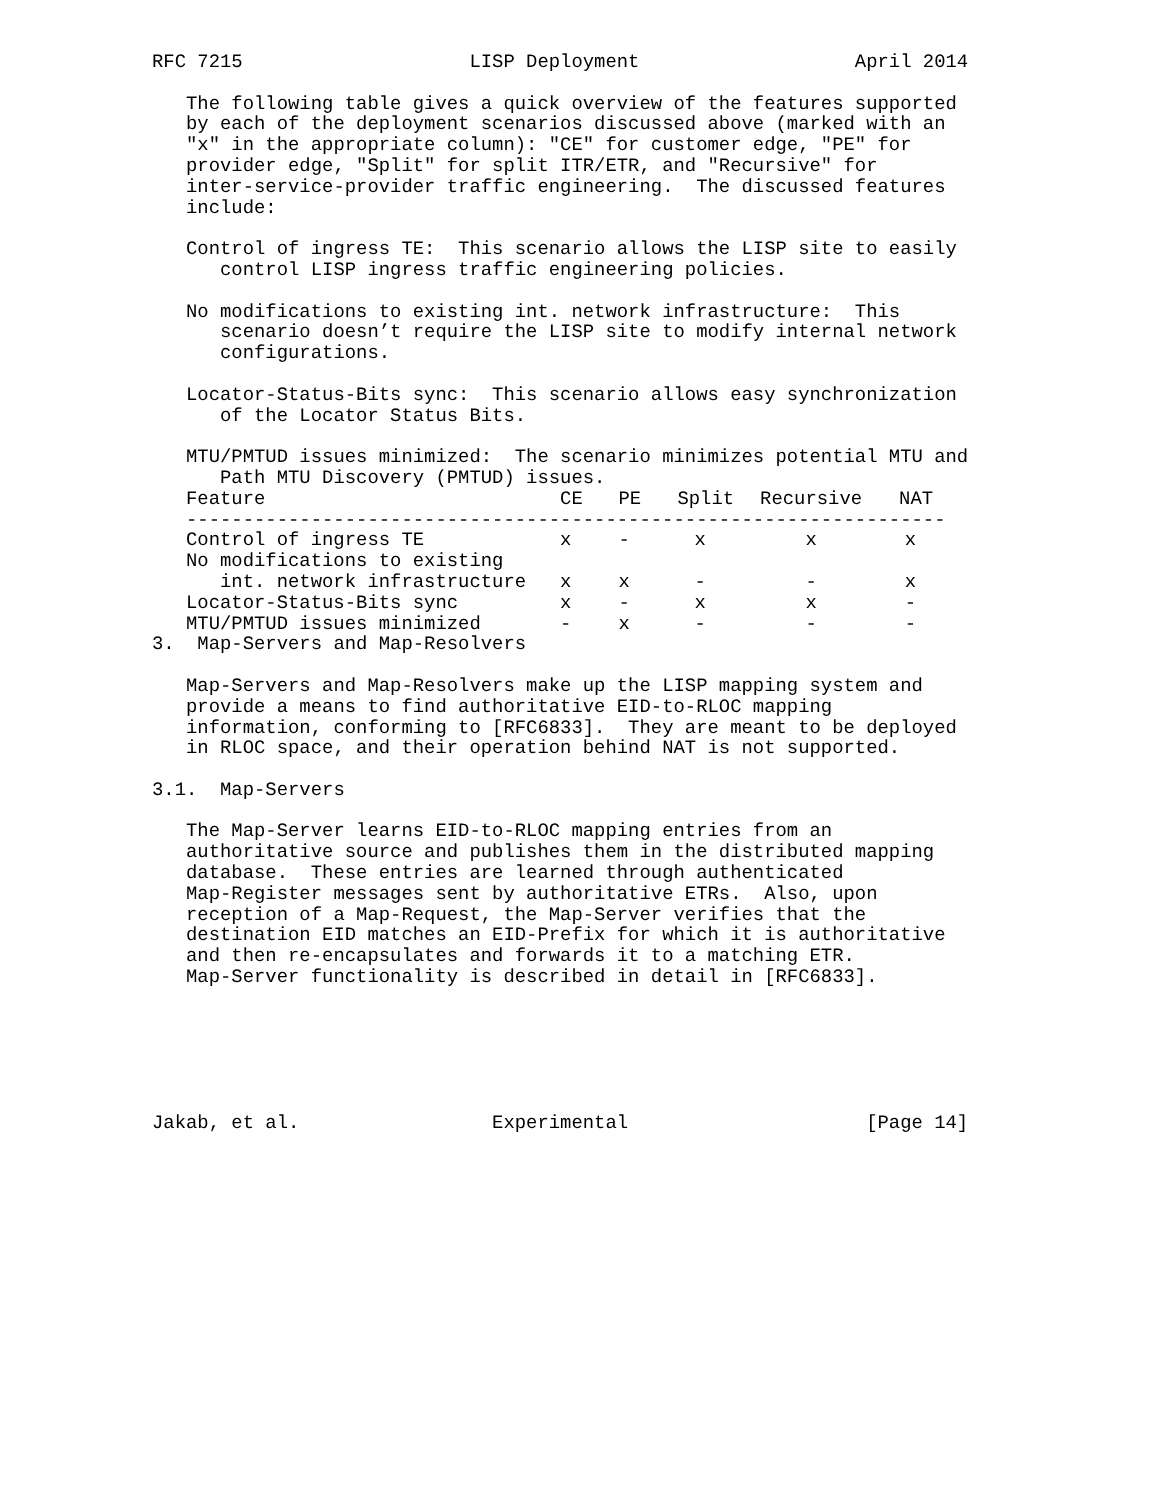RFC 7215                    LISP Deployment                   April 2014

   The following table gives a quick overview of the features supported
   by each of the deployment scenarios discussed above (marked with an
   "x" in the appropriate column): "CE" for customer edge, "PE" for
   provider edge, "Split" for split ITR/ETR, and "Recursive" for
   inter-service-provider traffic engineering.  The discussed features
   include:

   Control of ingress TE:  This scenario allows the LISP site to easily
      control LISP ingress traffic engineering policies.

   No modifications to existing int. network infrastructure:  This
      scenario doesn’t require the LISP site to modify internal network
      configurations.

   Locator-Status-Bits sync:  This scenario allows easy synchronization
      of the Locator Status Bits.

   MTU/PMTUD issues minimized:  The scenario minimizes potential MTU and
      Path MTU Discovery (PMTUD) issues.
| Feature | CE | PE | Split | Recursive | NAT |
| --- | --- | --- | --- | --- | --- |
| ------------------------------------------------------------------- | | | | | |
| Control of ingress TE | x | - | x | x | x |
| No modifications to existing | | | | | |
| int. network infrastructure | x | x | - | - | x |
| Locator-Status-Bits sync | x | - | x | x | - |
| MTU/PMTUD issues minimized | - | x | - | - | - |
3.  Map-Servers and Map-Resolvers

   Map-Servers and Map-Resolvers make up the LISP mapping system and
   provide a means to find authoritative EID-to-RLOC mapping
   information, conforming to [RFC6833].  They are meant to be deployed
   in RLOC space, and their operation behind NAT is not supported.

3.1.  Map-Servers

   The Map-Server learns EID-to-RLOC mapping entries from an
   authoritative source and publishes them in the distributed mapping
   database.  These entries are learned through authenticated
   Map-Register messages sent by authoritative ETRs.  Also, upon
   reception of a Map-Request, the Map-Server verifies that the
   destination EID matches an EID-Prefix for which it is authoritative
   and then re-encapsulates and forwards it to a matching ETR.
   Map-Server functionality is described in detail in [RFC6833].






Jakab, et al.                 Experimental                     [Page 14]